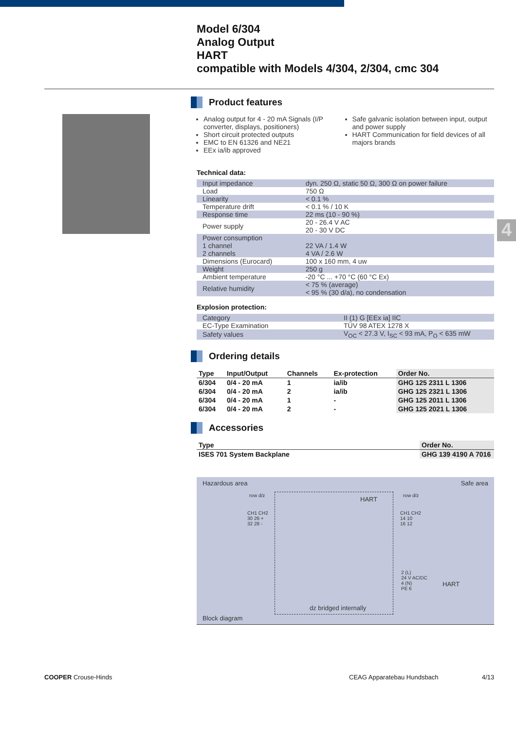Model 6/304
Analog Output
HART
compatible with Models 4/304, 2/304, cmc 304
4
Product features
Analog output for 4 - 20 mA Signals (I/P converter, displays, positioners)
Short circuit protected outputs
EMC to EN 61326 and NE21
EEx ia/ib approved
Safe galvanic isolation between input, output and power supply
HART Communication for field devices of all majors brands
Technical data:
| Input impedance | dyn. 250 Ω, static 50 Ω, 300 Ω on power failure |
| Load | 750 Ω |
| Linearity | < 0.1 % |
| Temperature drift | < 0.1 % / 10 K |
| Response time | 22 ms (10 - 90 %) |
| Power supply | 20 - 26.4 V AC 20 - 30 V DC |
| Power consumption 1 channel 2 channels | 22 VA / 1.4 W 4 VA / 2.6 W |
| Dimensions (Eurocard) | 100 x 160 mm, 4 uw |
| Weight | 250 g |
| Ambient temperature | -20 °C ... +70 °C (60 °C Ex) |
| Relative humidity | < 75 % (average) < 95 % (30 d/a), no condensation |
Explosion protection:
| Category | II (1) G [EEx ia] IIC |
| EC-Type Examination | TÜV 98 ATEX 1278 X |
| Safety values | V<sub>OC</sub> < 27.3 V, I<sub>SC</sub> < 93 mA, P<sub>O</sub> < 635 mW |
Ordering details
| Type | Input/Output | Channels | Ex-protection | Order No. |
| --- | --- | --- | --- | --- |
| 6/304 | 0/4 - 20 mA | 1 | ia/ib | GHG 125 2311 L 1306 |
| 6/304 | 0/4 - 20 mA | 2 | ia/ib | GHG 125 2321 L 1306 |
| 6/304 | 0/4 - 20 mA | 1 | - | GHG 125 2011 L 1306 |
| 6/304 | 0/4 - 20 mA | 2 | - | GHG 125 2021 L 1306 |
Accessories
| Type | Order No. |
| --- | --- |
| ISES 701 System Backplane | GHG 139 4190 A 7016 |
Hazardous area Safe area
row d/z row d/z
HART
CH1 CH2
30 26 +
32 28 -
CH1 CH2
14 10
16 12
2 (L)
24 V AC/DC
4 (N)
PE 6
HART
dz bridged internally
Block diagram
COOPER Crouse-Hinds CEAG Apparatebau Hundsbach 4/13